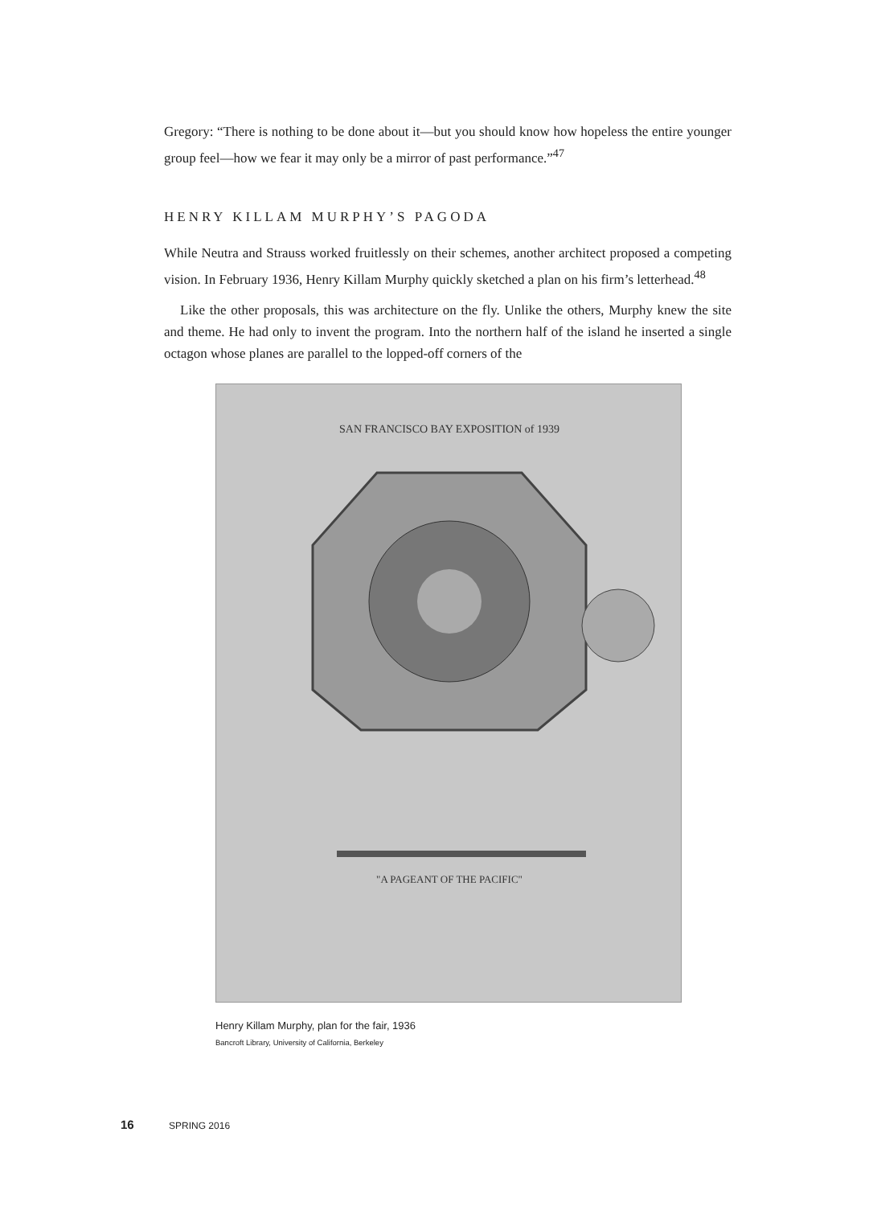Gregory: “There is nothing to be done about it—but you should know how hopeless the entire younger group feel—how we fear it may only be a mirror of past performance.”<sup>47</sup>
HENRY KILLAM MURPHY’S PAGODA
While Neutra and Strauss worked fruitlessly on their schemes, another architect proposed a competing vision. In February 1936, Henry Killam Murphy quickly sketched a plan on his firm’s letterhead.<sup>48</sup>
Like the other proposals, this was architecture on the fly. Unlike the others, Murphy knew the site and theme. He had only to invent the program. Into the northern half of the island he inserted a single octagon whose planes are parallel to the lopped-off corners of the
SAN FRANCISCO BAY EXPOSITION of 1939
"A PAGEANT OF THE PACIFIC"
Henry Killam Murphy, plan for the fair, 1936
Bancroft Library, University of California, Berkeley
16 SPRING 2016